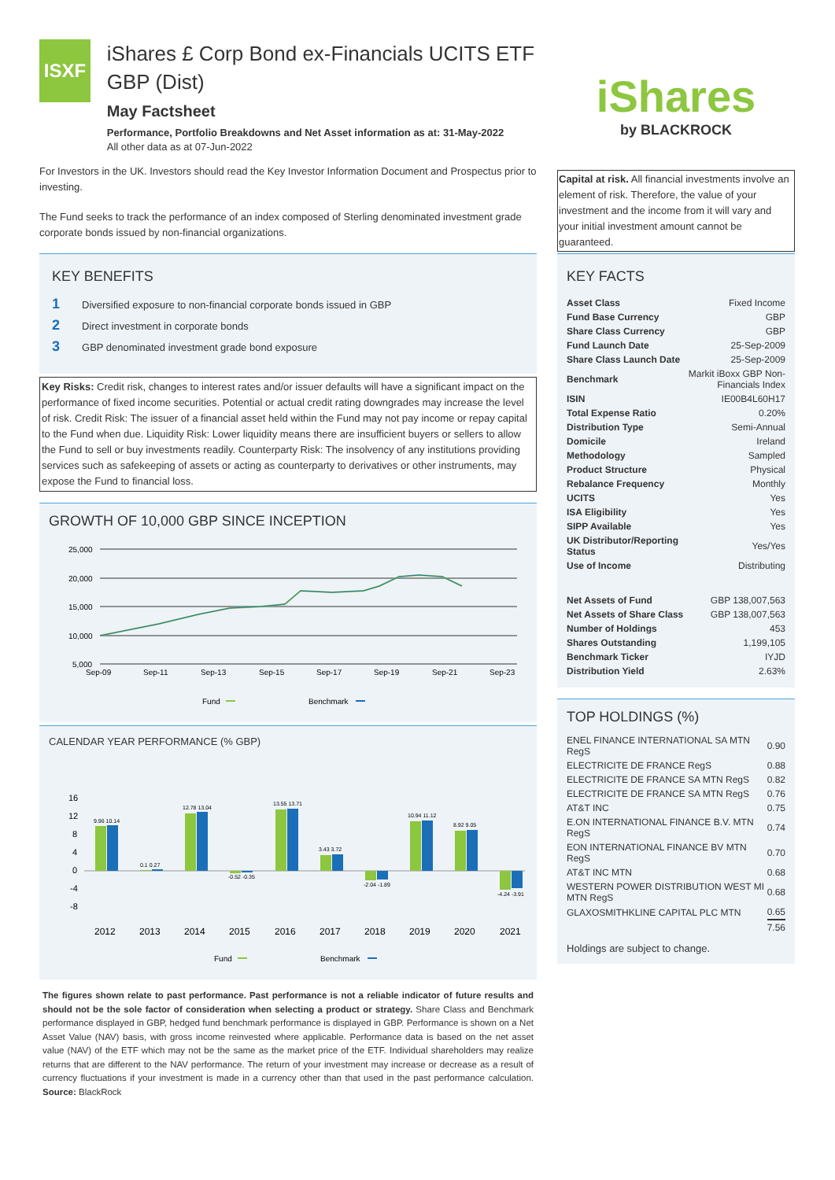ISXF
iShares £ Corp Bond ex-Financials UCITS ETF GBP (Dist)
May Factsheet
Performance, Portfolio Breakdowns and Net Asset information as at: 31-May-2022
All other data as at 07-Jun-2022
For Investors in the UK. Investors should read the Key Investor Information Document and Prospectus prior to investing.
The Fund seeks to track the performance of an index composed of Sterling denominated investment grade corporate bonds issued by non-financial organizations.
KEY BENEFITS
1 Diversified exposure to non-financial corporate bonds issued in GBP
2 Direct investment in corporate bonds
3 GBP denominated investment grade bond exposure
Key Risks: Credit risk, changes to interest rates and/or issuer defaults will have a significant impact on the performance of fixed income securities. Potential or actual credit rating downgrades may increase the level of risk. Credit Risk: The issuer of a financial asset held within the Fund may not pay income or repay capital to the Fund when due. Liquidity Risk: Lower liquidity means there are insufficient buyers or sellers to allow the Fund to sell or buy investments readily. Counterparty Risk: The insolvency of any institutions providing services such as safekeeping of assets or acting as counterparty to derivatives or other instruments, may expose the Fund to financial loss.
GROWTH OF 10,000 GBP SINCE INCEPTION
25,000
20,000
15,000
10,000
5,000
Sep-09
Sep-11
Sep-13
Sep-15
Sep-17
Sep-19
Sep-21
Sep-23
Fund
Benchmark
CALENDAR YEAR PERFORMANCE (% GBP)
16
12
8
4
0
-4
-8
9.96 10.14
0.1 0.27
12.78 13.04
-0.52 -0.35
13.55 13.71
3.43 3.72
-2.04 -1.89
10.94 11.12
8.92 9.05
-4.24 -3.91
2012
2013
2014
2015
2016
2017
2018
2019
2020
2021
Fund
Benchmark
The figures shown relate to past performance. Past performance is not a reliable indicator of future results and should not be the sole factor of consideration when selecting a product or strategy. Share Class and Benchmark performance displayed in GBP, hedged fund benchmark performance is displayed in GBP. Performance is shown on a Net Asset Value (NAV) basis, with gross income reinvested where applicable. Performance data is based on the net asset value (NAV) of the ETF which may not be the same as the market price of the ETF. Individual shareholders may realize returns that are different to the NAV performance. The return of your investment may increase or decrease as a result of currency fluctuations if your investment is made in a currency other than that used in the past performance calculation. Source: BlackRock
iShares
by BLACKROCK
Capital at risk. All financial investments involve an element of risk. Therefore, the value of your investment and the income from it will vary and your initial investment amount cannot be guaranteed.
KEY FACTS
| Asset Class | Fixed Income |
| Fund Base Currency | GBP |
| Share Class Currency | GBP |
| Fund Launch Date | 25-Sep-2009 |
| Share Class Launch Date | 25-Sep-2009 |
| Benchmark | Markit iBoxx GBP Non-Financials Index |
| ISIN | IE00B4L60H17 |
| Total Expense Ratio | 0.20% |
| Distribution Type | Semi-Annual |
| Domicile | Ireland |
| Methodology | Sampled |
| Product Structure | Physical |
| Rebalance Frequency | Monthly |
| UCITS | Yes |
| ISA Eligibility | Yes |
| SIPP Available | Yes |
| UK Distributor/Reporting Status | Yes/Yes |
| Use of Income | Distributing |
| Net Assets of Fund | GBP 138,007,563 |
| Net Assets of Share Class | GBP 138,007,563 |
| Number of Holdings | 453 |
| Shares Outstanding | 1,199,105 |
| Benchmark Ticker | IYJD |
| Distribution Yield | 2.63% |
TOP HOLDINGS (%)
| ENEL FINANCE INTERNATIONAL SA MTN RegS | 0.90 |
| ELECTRICITE DE FRANCE RegS | 0.88 |
| ELECTRICITE DE FRANCE SA MTN RegS | 0.82 |
| ELECTRICITE DE FRANCE SA MTN RegS | 0.76 |
| AT&T INC | 0.75 |
| E.ON INTERNATIONAL FINANCE B.V. MTN RegS | 0.74 |
| EON INTERNATIONAL FINANCE BV MTN RegS | 0.70 |
| AT&T INC MTN | 0.68 |
| WESTERN POWER DISTRIBUTION WEST MI MTN RegS | 0.68 |
| GLAXOSMITHKLINE CAPITAL PLC MTN | 0.65 |
| | 7.56 |
Holdings are subject to change.